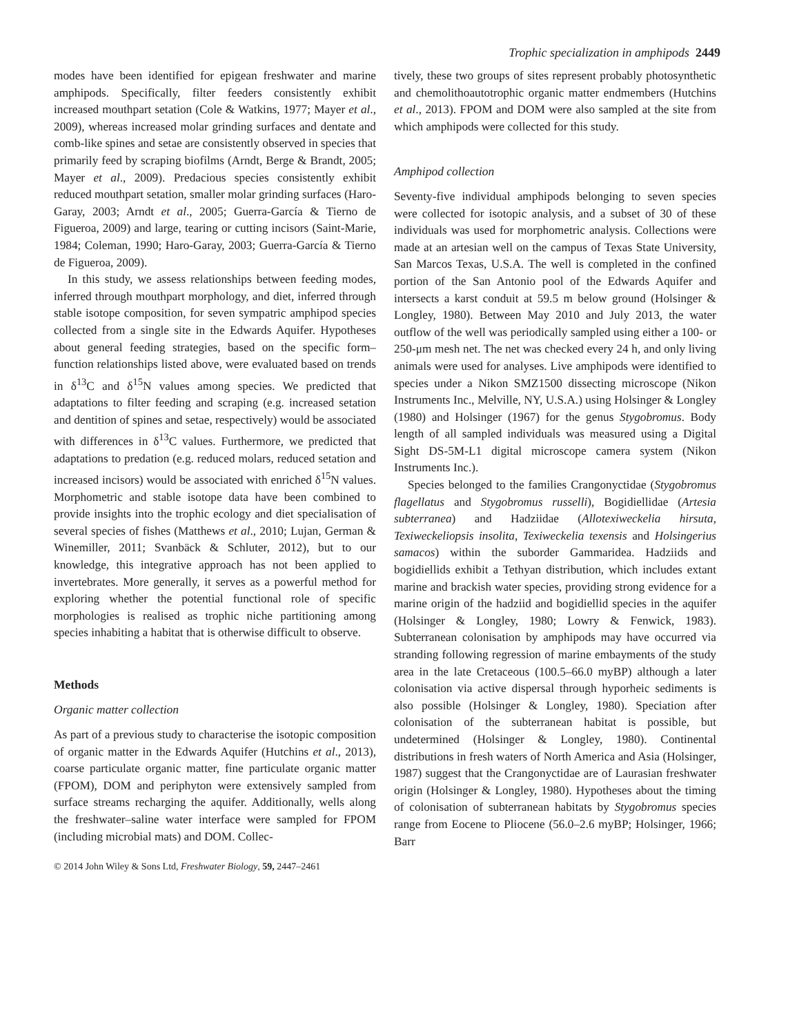Trophic specialization in amphipods 2449
modes have been identified for epigean freshwater and marine amphipods. Specifically, filter feeders consistently exhibit increased mouthpart setation (Cole & Watkins, 1977; Mayer et al., 2009), whereas increased molar grinding surfaces and dentate and comb-like spines and setae are consistently observed in species that primarily feed by scraping biofilms (Arndt, Berge & Brandt, 2005; Mayer et al., 2009). Predacious species consistently exhibit reduced mouthpart setation, smaller molar grinding surfaces (Haro-Garay, 2003; Arndt et al., 2005; Guerra-García & Tierno de Figueroa, 2009) and large, tearing or cutting incisors (Saint-Marie, 1984; Coleman, 1990; Haro-Garay, 2003; Guerra-García & Tierno de Figueroa, 2009).
In this study, we assess relationships between feeding modes, inferred through mouthpart morphology, and diet, inferred through stable isotope composition, for seven sympatric amphipod species collected from a single site in the Edwards Aquifer. Hypotheses about general feeding strategies, based on the specific form–function relationships listed above, were evaluated based on trends in δ<sup>13</sup>C and δ<sup>15</sup>N values among species. We predicted that adaptations to filter feeding and scraping (e.g. increased setation and dentition of spines and setae, respectively) would be associated with differences in δ<sup>13</sup>C values. Furthermore, we predicted that adaptations to predation (e.g. reduced molars, reduced setation and increased incisors) would be associated with enriched δ<sup>15</sup>N values. Morphometric and stable isotope data have been combined to provide insights into the trophic ecology and diet specialisation of several species of fishes (Matthews et al., 2010; Lujan, German & Winemiller, 2011; Svanbäck & Schluter, 2012), but to our knowledge, this integrative approach has not been applied to invertebrates. More generally, it serves as a powerful method for exploring whether the potential functional role of specific morphologies is realised as trophic niche partitioning among species inhabiting a habitat that is otherwise difficult to observe.
Methods
Organic matter collection
As part of a previous study to characterise the isotopic composition of organic matter in the Edwards Aquifer (Hutchins et al., 2013), coarse particulate organic matter, fine particulate organic matter (FPOM), DOM and periphyton were extensively sampled from surface streams recharging the aquifer. Additionally, wells along the freshwater–saline water interface were sampled for FPOM (including microbial mats) and DOM. Collec-
tively, these two groups of sites represent probably photosynthetic and chemolithoautotrophic organic matter endmembers (Hutchins et al., 2013). FPOM and DOM were also sampled at the site from which amphipods were collected for this study.
Amphipod collection
Seventy-five individual amphipods belonging to seven species were collected for isotopic analysis, and a subset of 30 of these individuals was used for morphometric analysis. Collections were made at an artesian well on the campus of Texas State University, San Marcos Texas, U.S.A. The well is completed in the confined portion of the San Antonio pool of the Edwards Aquifer and intersects a karst conduit at 59.5 m below ground (Holsinger & Longley, 1980). Between May 2010 and July 2013, the water outflow of the well was periodically sampled using either a 100- or 250-μm mesh net. The net was checked every 24 h, and only living animals were used for analyses. Live amphipods were identified to species under a Nikon SMZ1500 dissecting microscope (Nikon Instruments Inc., Melville, NY, U.S.A.) using Holsinger & Longley (1980) and Holsinger (1967) for the genus Stygobromus. Body length of all sampled individuals was measured using a Digital Sight DS-5M-L1 digital microscope camera system (Nikon Instruments Inc.).
Species belonged to the families Crangonyctidae (Stygobromus flagellatus and Stygobromus russelli), Bogidiellidae (Artesia subterranea) and Hadziidae (Allotexiweckelia hirsuta, Texiweckeliopsis insolita, Texiweckelia texensis and Holsingerius samacos) within the suborder Gammaridea. Hadziids and bogidiellids exhibit a Tethyan distribution, which includes extant marine and brackish water species, providing strong evidence for a marine origin of the hadziid and bogidiellid species in the aquifer (Holsinger & Longley, 1980; Lowry & Fenwick, 1983). Subterranean colonisation by amphipods may have occurred via stranding following regression of marine embayments of the study area in the late Cretaceous (100.5–66.0 myBP) although a later colonisation via active dispersal through hyporheic sediments is also possible (Holsinger & Longley, 1980). Speciation after colonisation of the subterranean habitat is possible, but undetermined (Holsinger & Longley, 1980). Continental distributions in fresh waters of North America and Asia (Holsinger, 1987) suggest that the Crangonyctidae are of Laurasian freshwater origin (Holsinger & Longley, 1980). Hypotheses about the timing of colonisation of subterranean habitats by Stygobromus species range from Eocene to Pliocene (56.0–2.6 myBP; Holsinger, 1966; Barr
© 2014 John Wiley & Sons Ltd, Freshwater Biology, 59, 2447–2461